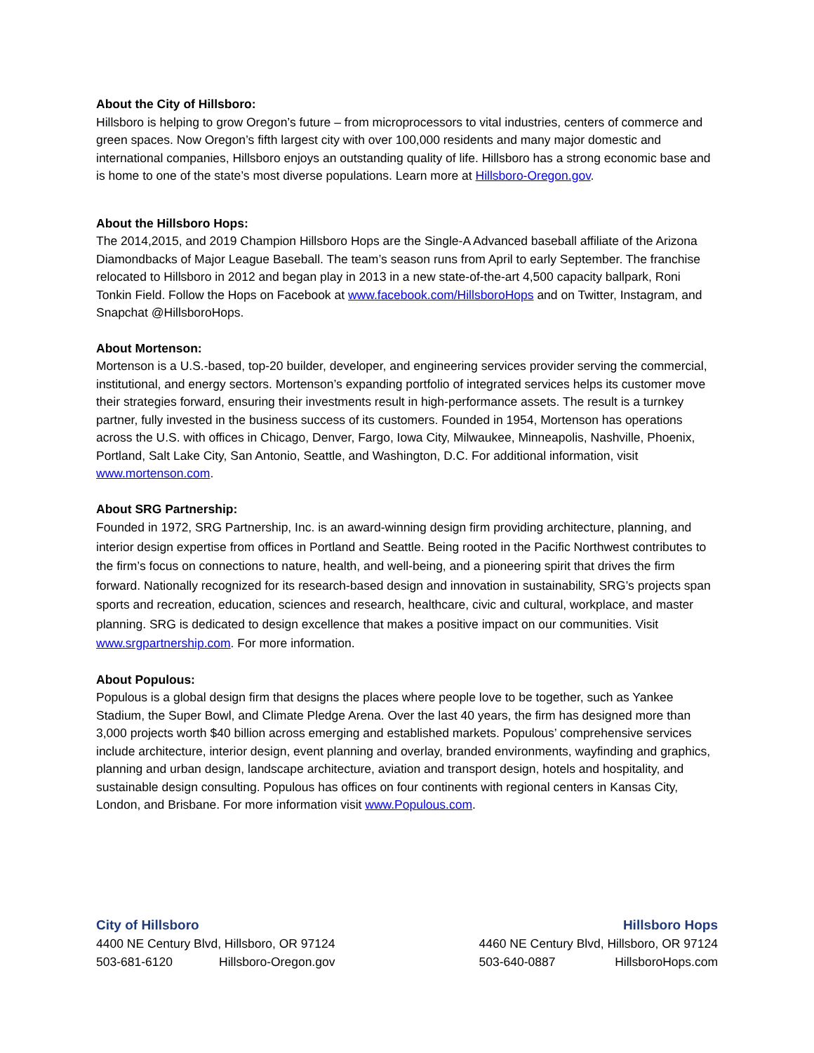About the City of Hillsboro:
Hillsboro is helping to grow Oregon’s future – from microprocessors to vital industries, centers of commerce and green spaces. Now Oregon’s fifth largest city with over 100,000 residents and many major domestic and international companies, Hillsboro enjoys an outstanding quality of life. Hillsboro has a strong economic base and is home to one of the state’s most diverse populations. Learn more at Hillsboro-Oregon.gov.
About the Hillsboro Hops:
The 2014,2015, and 2019 Champion Hillsboro Hops are the Single-A Advanced baseball affiliate of the Arizona Diamondbacks of Major League Baseball. The team’s season runs from April to early September. The franchise relocated to Hillsboro in 2012 and began play in 2013 in a new state-of-the-art 4,500 capacity ballpark, Roni Tonkin Field. Follow the Hops on Facebook at www.facebook.com/HillsboroHops and on Twitter, Instagram, and Snapchat @HillsboroHops.
About Mortenson:
Mortenson is a U.S.-based, top-20 builder, developer, and engineering services provider serving the commercial, institutional, and energy sectors. Mortenson’s expanding portfolio of integrated services helps its customer move their strategies forward, ensuring their investments result in high-performance assets. The result is a turnkey partner, fully invested in the business success of its customers. Founded in 1954, Mortenson has operations across the U.S. with offices in Chicago, Denver, Fargo, Iowa City, Milwaukee, Minneapolis, Nashville, Phoenix, Portland, Salt Lake City, San Antonio, Seattle, and Washington, D.C. For additional information, visit www.mortenson.com.
About SRG Partnership:
Founded in 1972, SRG Partnership, Inc. is an award-winning design firm providing architecture, planning, and interior design expertise from offices in Portland and Seattle. Being rooted in the Pacific Northwest contributes to the firm’s focus on connections to nature, health, and well-being, and a pioneering spirit that drives the firm forward. Nationally recognized for its research-based design and innovation in sustainability, SRG’s projects span sports and recreation, education, sciences and research, healthcare, civic and cultural, workplace, and master planning. SRG is dedicated to design excellence that makes a positive impact on our communities. Visit www.srgpartnership.com. For more information.
About Populous:
Populous is a global design firm that designs the places where people love to be together, such as Yankee Stadium, the Super Bowl, and Climate Pledge Arena. Over the last 40 years, the firm has designed more than 3,000 projects worth $40 billion across emerging and established markets. Populous’ comprehensive services include architecture, interior design, event planning and overlay, branded environments, wayfinding and graphics, planning and urban design, landscape architecture, aviation and transport design, hotels and hospitality, and sustainable design consulting. Populous has offices on four continents with regional centers in Kansas City, London, and Brisbane. For more information visit www.Populous.com.
City of Hillsboro
4400 NE Century Blvd, Hillsboro, OR 97124
503-681-6120 Hillsboro-Oregon.gov
Hillsboro Hops
4460 NE Century Blvd, Hillsboro, OR 97124
503-640-0887 HillsboroHops.com